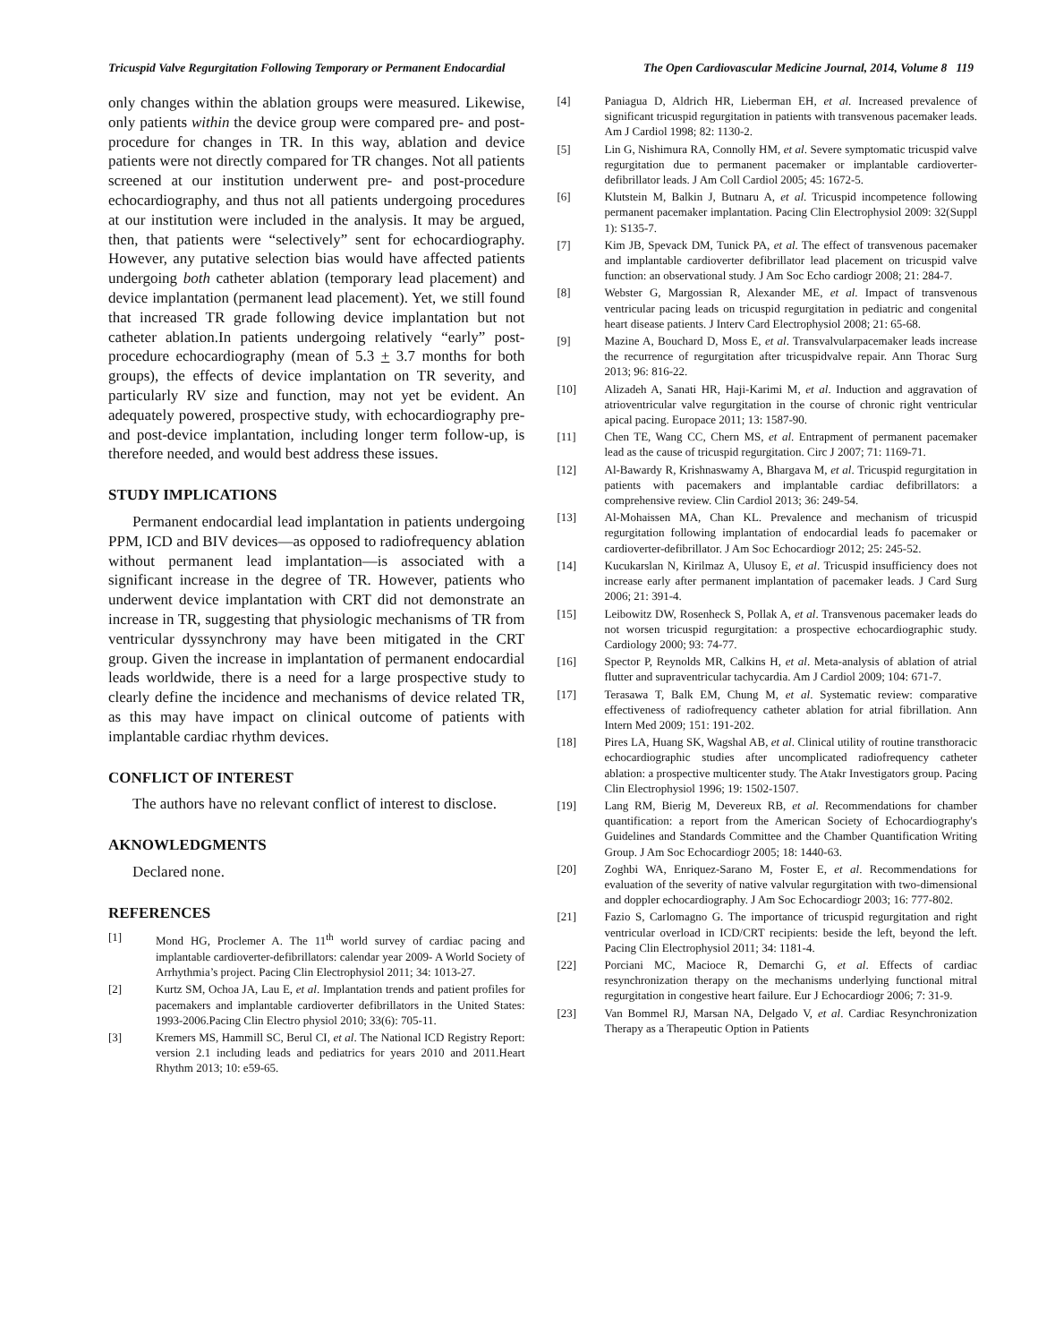Tricuspid Valve Regurgitation Following Temporary or Permanent Endocardial The Open Cardiovascular Medicine Journal, 2014, Volume 8 119
only changes within the ablation groups were measured. Likewise, only patients within the device group were compared pre- and post-procedure for changes in TR. In this way, ablation and device patients were not directly compared for TR changes. Not all patients screened at our institution underwent pre- and post-procedure echocardiography, and thus not all patients undergoing procedures at our institution were included in the analysis. It may be argued, then, that patients were “selectively” sent for echocardiography. However, any putative selection bias would have affected patients undergoing both catheter ablation (temporary lead placement) and device implantation (permanent lead placement). Yet, we still found that increased TR grade following device implantation but not catheter ablation.In patients undergoing relatively “early” post-procedure echocardiography (mean of 5.3 + 3.7 months for both groups), the effects of device implantation on TR severity, and particularly RV size and function, may not yet be evident. An adequately powered, prospective study, with echocardiography pre- and post-device implantation, including longer term follow-up, is therefore needed, and would best address these issues.
STUDY IMPLICATIONS
Permanent endocardial lead implantation in patients undergoing PPM, ICD and BIV devices—as opposed to radiofrequency ablation without permanent lead implantation—is associated with a significant increase in the degree of TR. However, patients who underwent device implantation with CRT did not demonstrate an increase in TR, suggesting that physiologic mechanisms of TR from ventricular dyssynchrony may have been mitigated in the CRT group. Given the increase in implantation of permanent endocardial leads worldwide, there is a need for a large prospective study to clearly define the incidence and mechanisms of device related TR, as this may have impact on clinical outcome of patients with implantable cardiac rhythm devices.
CONFLICT OF INTEREST
The authors have no relevant conflict of interest to disclose.
AKNOWLEDGMENTS
Declared none.
REFERENCES
[1] Mond HG, Proclemer A. The 11<sup>th</sup> world survey of cardiac pacing and implantable cardioverter-defibrillators: calendar year 2009- A World Society of Arrhythmia’s project. Pacing Clin Electrophysiol 2011; 34: 1013-27.
[2] Kurtz SM, Ochoa JA, Lau E, et al. Implantation trends and patient profiles for pacemakers and implantable cardioverter defibrillators in the United States: 1993-2006.Pacing Clin Electro physiol 2010; 33(6): 705-11.
[3] Kremers MS, Hammill SC, Berul CI, et al. The National ICD Registry Report: version 2.1 including leads and pediatrics for years 2010 and 2011.Heart Rhythm 2013; 10: e59-65.
[4] Paniagua D, Aldrich HR, Lieberman EH, et al. Increased prevalence of significant tricuspid regurgitation in patients with transvenous pacemaker leads. Am J Cardiol 1998; 82: 1130-2.
[5] Lin G, Nishimura RA, Connolly HM, et al. Severe symptomatic tricuspid valve regurgitation due to permanent pacemaker or implantable cardioverter-defibrillator leads. J Am Coll Cardiol 2005; 45: 1672-5.
[6] Klutstein M, Balkin J, Butnaru A, et al. Tricuspid incompetence following permanent pacemaker implantation. Pacing Clin Electrophysiol 2009: 32(Suppl 1): S135-7.
[7] Kim JB, Spevack DM, Tunick PA, et al. The effect of transvenous pacemaker and implantable cardioverter defibrillator lead placement on tricuspid valve function: an observational study. J Am Soc Echo cardiogr 2008; 21: 284-7.
[8] Webster G, Margossian R, Alexander ME, et al. Impact of transvenous ventricular pacing leads on tricuspid regurgitation in pediatric and congenital heart disease patients. J Interv Card Electrophysiol 2008; 21: 65-68.
[9] Mazine A, Bouchard D, Moss E, et al. Transvalvularpacemaker leads increase the recurrence of regurgitation after tricuspidvalve repair. Ann Thorac Surg 2013; 96: 816-22.
[10] Alizadeh A, Sanati HR, Haji-Karimi M, et al. Induction and aggravation of atrioventricular valve regurgitation in the course of chronic right ventricular apical pacing. Europace 2011; 13: 1587-90.
[11] Chen TE, Wang CC, Chern MS, et al. Entrapment of permanent pacemaker lead as the cause of tricuspid regurgitation. Circ J 2007; 71: 1169-71.
[12] Al-Bawardy R, Krishnaswamy A, Bhargava M, et al. Tricuspid regurgitation in patients with pacemakers and implantable cardiac defibrillators: a comprehensive review. Clin Cardiol 2013; 36: 249-54.
[13] Al-Mohaissen MA, Chan KL. Prevalence and mechanism of tricuspid regurgitation following implantation of endocardial leads fo pacemaker or cardioverter-defibrillator. J Am Soc Echocardiogr 2012; 25: 245-52.
[14] Kucukarslan N, Kirilmaz A, Ulusoy E, et al. Tricuspid insufficiency does not increase early after permanent implantation of pacemaker leads. J Card Surg 2006; 21: 391-4.
[15] Leibowitz DW, Rosenheck S, Pollak A, et al. Transvenous pacemaker leads do not worsen tricuspid regurgitation: a prospective echocardiographic study. Cardiology 2000; 93: 74-77.
[16] Spector P, Reynolds MR, Calkins H, et al. Meta-analysis of ablation of atrial flutter and supraventricular tachycardia. Am J Cardiol 2009; 104: 671-7.
[17] Terasawa T, Balk EM, Chung M, et al. Systematic review: comparative effectiveness of radiofrequency catheter ablation for atrial fibrillation. Ann Intern Med 2009; 151: 191-202.
[18] Pires LA, Huang SK, Wagshal AB, et al. Clinical utility of routine transthoracic echocardiographic studies after uncomplicated radiofrequency catheter ablation: a prospective multicenter study. The Atakr Investigators group. Pacing Clin Electrophysiol 1996; 19: 1502-1507.
[19] Lang RM, Bierig M, Devereux RB, et al. Recommendations for chamber quantification: a report from the American Society of Echocardiography's Guidelines and Standards Committee and the Chamber Quantification Writing Group. J Am Soc Echocardiogr 2005; 18: 1440-63.
[20] Zoghbi WA, Enriquez-Sarano M, Foster E, et al. Recommendations for evaluation of the severity of native valvular regurgitation with two-dimensional and doppler echocardiography. J Am Soc Echocardiogr 2003; 16: 777-802.
[21] Fazio S, Carlomagno G. The importance of tricuspid regurgitation and right ventricular overload in ICD/CRT recipients: beside the left, beyond the left. Pacing Clin Electrophysiol 2011; 34: 1181-4.
[22] Porciani MC, Macioce R, Demarchi G, et al. Effects of cardiac resynchronization therapy on the mechanisms underlying functional mitral regurgitation in congestive heart failure. Eur J Echocardiogr 2006; 7: 31-9.
[23] Van Bommel RJ, Marsan NA, Delgado V, et al. Cardiac Resynchronization Therapy as a Therapeutic Option in Patients